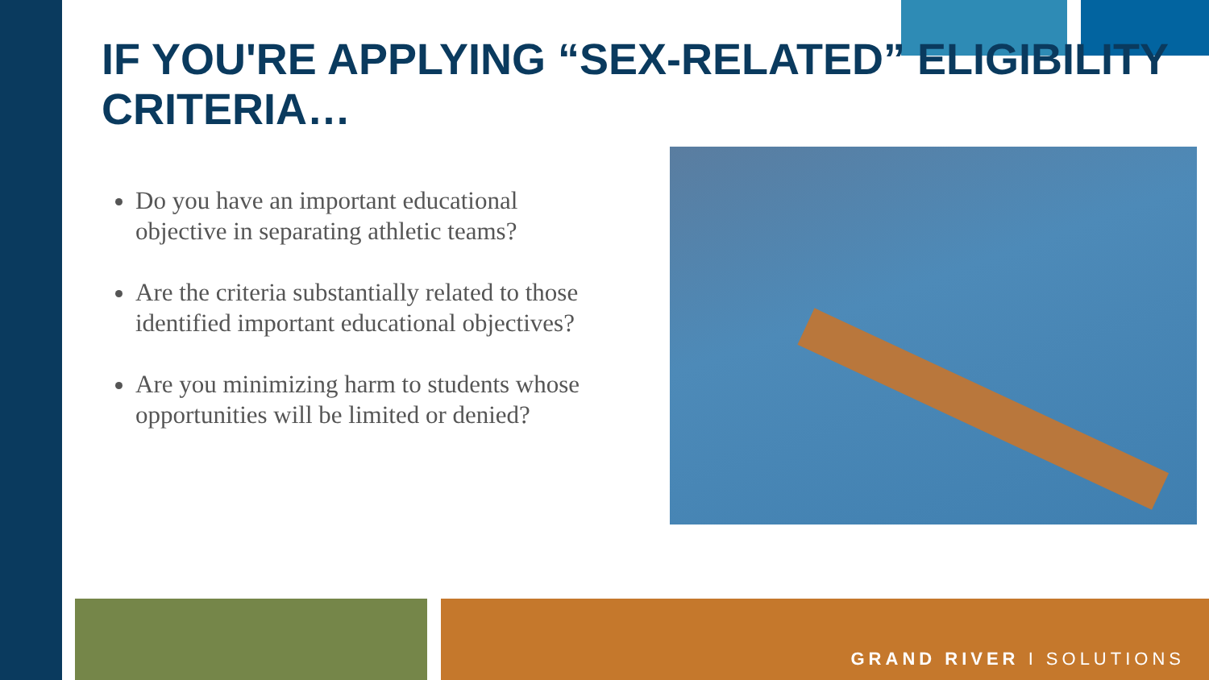IF YOU'RE APPLYING “SEX-RELATED” ELIGIBILITY CRITERIA…
Do you have an important educational objective in separating athletic teams?
Are the criteria substantially related to those identified important educational objectives?
Are you minimizing harm to students whose opportunities will be limited or denied?
GRAND RIVER I SOLUTIONS